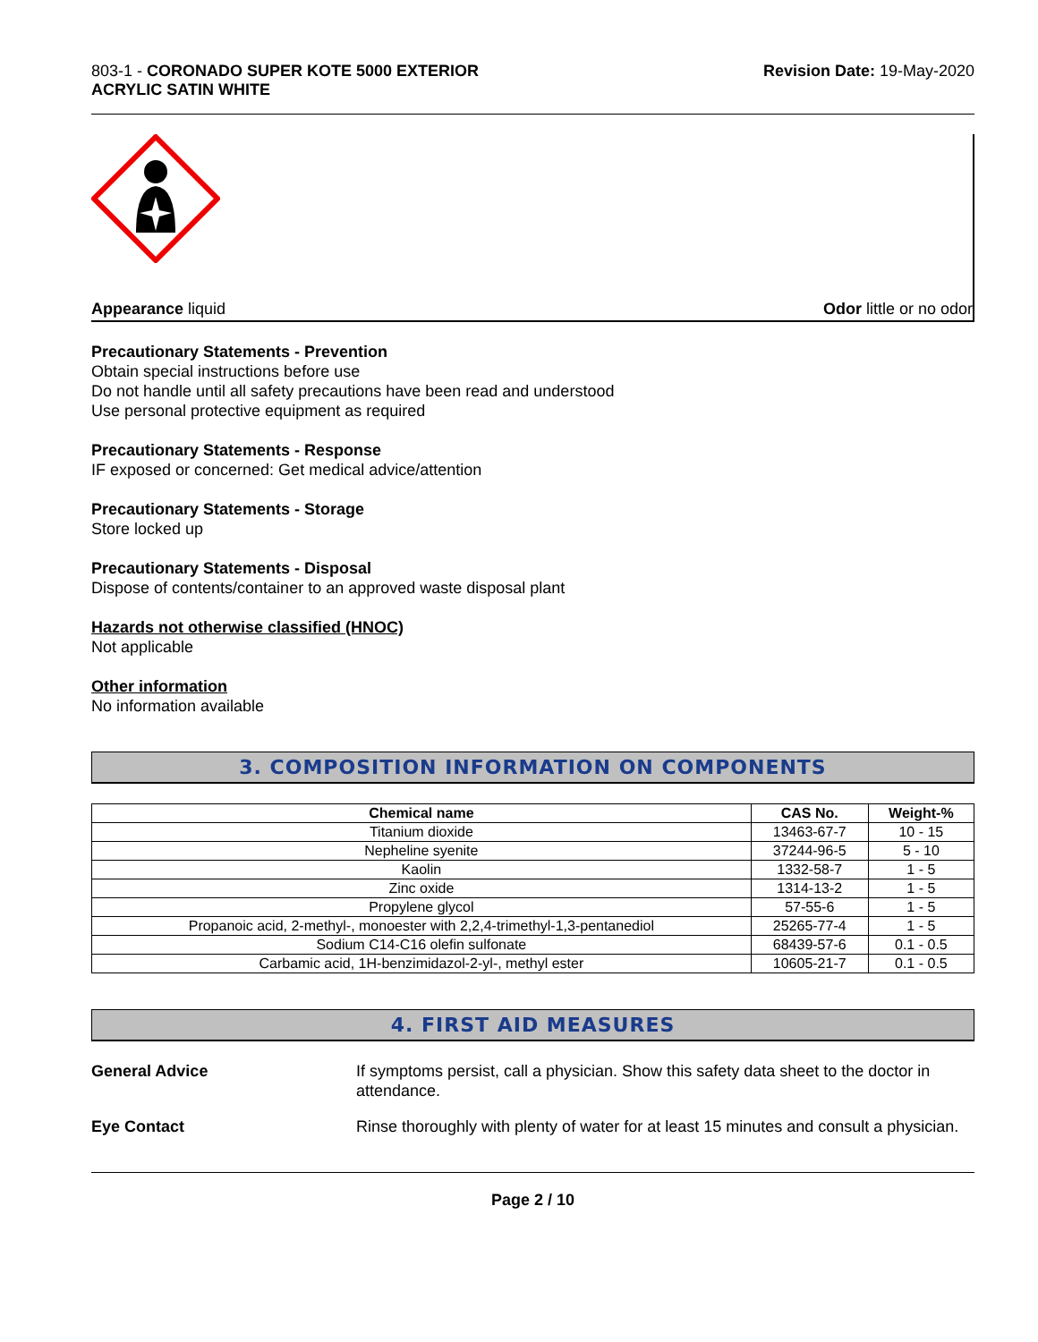803-1 - CORONADO SUPER KOTE 5000 EXTERIOR
ACRYLIC SATIN WHITE
Revision Date: 19-May-2020
Appearance liquid Odor little or no odor
Precautionary Statements - Prevention
Obtain special instructions before use
Do not handle until all safety precautions have been read and understood
Use personal protective equipment as required
Precautionary Statements - Response
IF exposed or concerned: Get medical advice/attention
Precautionary Statements - Storage
Store locked up
Precautionary Statements - Disposal
Dispose of contents/container to an approved waste disposal plant
Hazards not otherwise classified (HNOC)
Not applicable
Other information
No information available
3. COMPOSITION INFORMATION ON COMPONENTS
| Chemical name | CAS No. | Weight-% |
| --- | --- | --- |
| Titanium dioxide | 13463-67-7 | 10 - 15 |
| Nepheline syenite | 37244-96-5 | 5 - 10 |
| Kaolin | 1332-58-7 | 1 - 5 |
| Zinc oxide | 1314-13-2 | 1 - 5 |
| Propylene glycol | 57-55-6 | 1 - 5 |
| Propanoic acid, 2-methyl-, monoester with 2,2,4-trimethyl-1,3-pentanediol | 25265-77-4 | 1 - 5 |
| Sodium C14-C16 olefin sulfonate | 68439-57-6 | 0.1 - 0.5 |
| Carbamic acid, 1H-benzimidazol-2-yl-, methyl ester | 10605-21-7 | 0.1 - 0.5 |
4. FIRST AID MEASURES
General Advice If symptoms persist, call a physician. Show this safety data sheet to the doctor in attendance.
Eye Contact Rinse thoroughly with plenty of water for at least 15 minutes and consult a physician.
Page 2 / 10